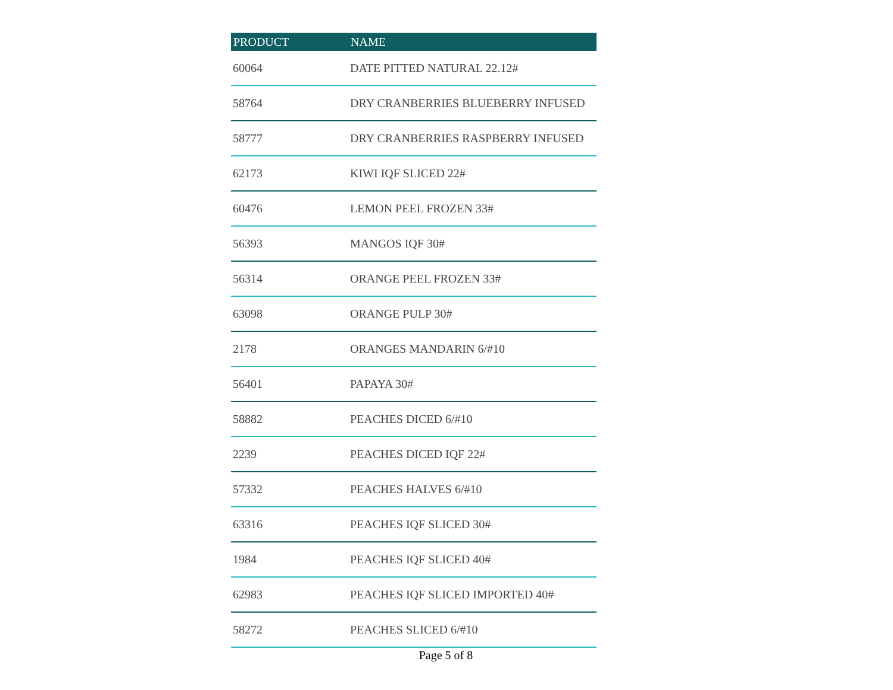| PRODUCT | NAME |
| --- | --- |
| 60064 | DATE PITTED NATURAL 22.12# |
| 58764 | DRY CRANBERRIES BLUEBERRY INFUSED |
| 58777 | DRY CRANBERRIES RASPBERRY INFUSED |
| 62173 | KIWI IQF SLICED 22# |
| 60476 | LEMON PEEL FROZEN 33# |
| 56393 | MANGOS IQF 30# |
| 56314 | ORANGE PEEL FROZEN 33# |
| 63098 | ORANGE PULP 30# |
| 2178 | ORANGES MANDARIN 6/#10 |
| 56401 | PAPAYA 30# |
| 58882 | PEACHES DICED 6/#10 |
| 2239 | PEACHES DICED IQF 22# |
| 57332 | PEACHES HALVES 6/#10 |
| 63316 | PEACHES IQF SLICED 30# |
| 1984 | PEACHES IQF SLICED 40# |
| 62983 | PEACHES IQF SLICED IMPORTED 40# |
| 58272 | PEACHES SLICED 6/#10 |
Page 5 of 8